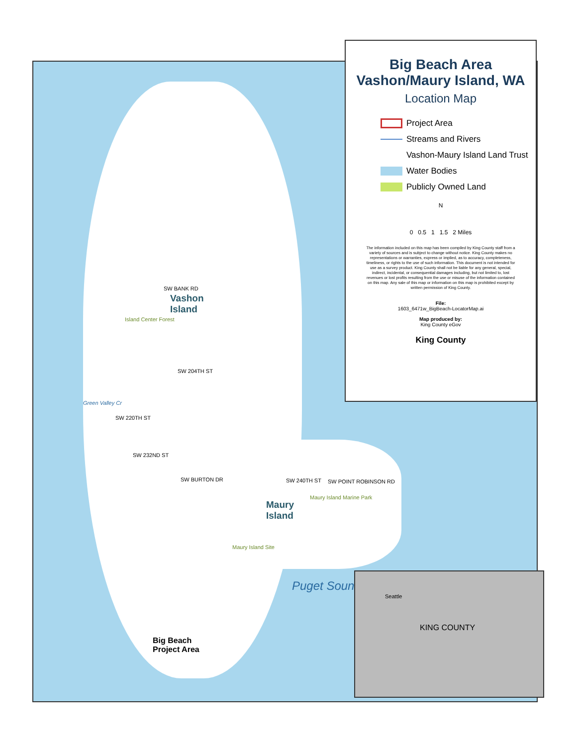Vashon
Island
Maury
Island
SW BANK RD
SW 204TH ST
SW 220TH ST
SW 232ND ST
SW BURTON DR SW 240TH ST SW POINT ROBINSON RD
Island Center Forest
Maury Island Site
Maury Island Marine Park
Puget Sound
Green Valley Cr
Big Beach
Project Area
Big Beach Area
Vashon/Maury Island, WA
Location Map
Project Area
Streams and Rivers
Vashon-Maury Island Land Trust
Water Bodies
Publicly Owned Land
N
0 0.5 1 1.5 2 Miles
The information included on this map has been compiled by King County staff from a variety of sources and is subject to change without notice. King County makes no representations or warranties, express or implied, as to accuracy, completeness, timeliness, or rights to the use of such information. This document is not intended for use as a survey product. King County shall not be liable for any general, special, indirect, incidental, or consequential damages including, but not limited to, lost revenues or lost profits resulting from the use or misuse of the information contained on this map. Any sale of this map or information on this map is prohibited except by written permission of King County.
File:
1603_6471w_BigBeach-LocatorMap.ai
Map produced by:
King County eGov
King County
Seattle
KING COUNTY